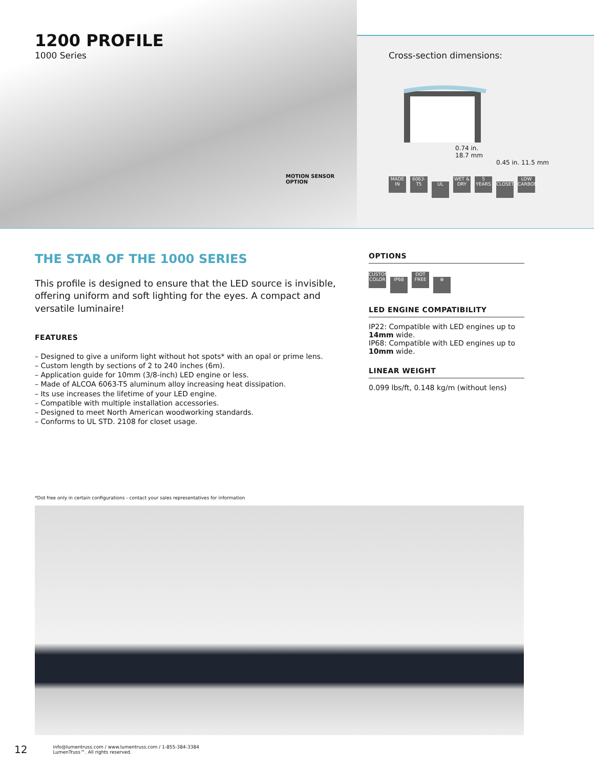1200 PROFILE
1000 Series
MOTION SENSOR OPTION
Cross-section dimensions:
0.74 in.
18.7 mm
0.45 in. 11.5 mm
MADE IN 6063-T5 UL WET & DRY 5 YEARS CLOSET LOW CARBON
THE STAR OF THE 1000 SERIES
This profile is designed to ensure that the LED source is invisible, offering uniform and soft lighting for the eyes. A compact and versatile luminaire!
FEATURES
– Designed to give a uniform light without hot spots* with an opal or prime lens.
– Custom length by sections of 2 to 240 inches (6m).
– Application guide for 10mm (3/8-inch) LED engine or less.
– Made of ALCOA 6063-T5 aluminum alloy increasing heat dissipation.
– Its use increases the lifetime of your LED engine.
– Compatible with multiple installation accessories.
– Designed to meet North American woodworking standards.
– Conforms to UL STD. 2108 for closet usage.
OPTIONS
CUSTOM COLOR IP68 DOT FREE ⊗
LED ENGINE COMPATIBILITY
IP22: Compatible with LED engines up to 14mm wide.
IP68: Compatible with LED engines up to 10mm wide.
LINEAR WEIGHT
0.099 lbs/ft, 0.148 kg/m (without lens)
*Dot free only in certain configurations - contact your sales representatives for information
12
info@lumentruss.com / www.lumentruss.com / 1-855-384-3384
LumenTruss™. All rights reserved.